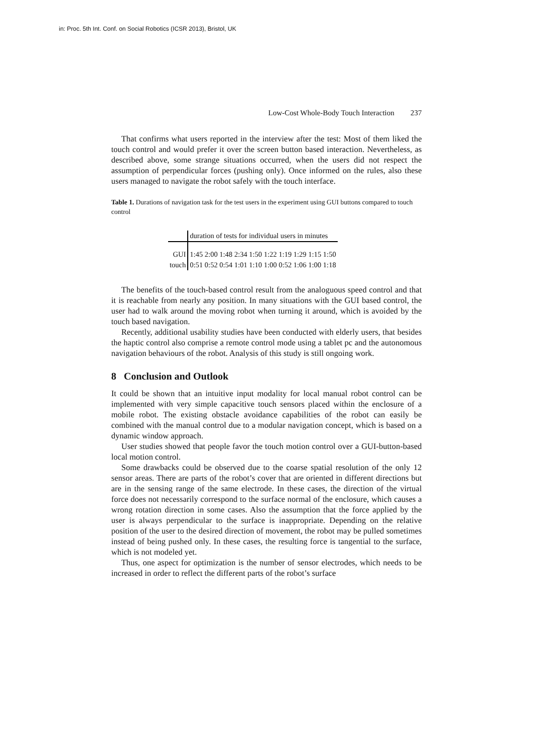in: Proc. 5th Int. Conf. on Social Robotics (ICSR 2013), Bristol, UK
Low-Cost Whole-Body Touch Interaction 237
That confirms what users reported in the interview after the test: Most of them liked the touch control and would prefer it over the screen button based interaction. Nevertheless, as described above, some strange situations occurred, when the users did not respect the assumption of perpendicular forces (pushing only). Once informed on the rules, also these users managed to navigate the robot safely with the touch interface.
Table 1. Durations of navigation task for the test users in the experiment using GUI buttons compared to touch control
| | duration of tests for individual users in minutes |
| GUI | 1:45 2:00 1:48 2:34 1:50 1:22 1:19 1:29 1:15 1:50 |
| touch | 0:51 0:52 0:54 1:01 1:10 1:00 0:52 1:06 1:00 1:18 |
The benefits of the touch-based control result from the analoguous speed control and that it is reachable from nearly any position. In many situations with the GUI based control, the user had to walk around the moving robot when turning it around, which is avoided by the touch based navigation.
Recently, additional usability studies have been conducted with elderly users, that besides the haptic control also comprise a remote control mode using a tablet pc and the autonomous navigation behaviours of the robot. Analysis of this study is still ongoing work.
8 Conclusion and Outlook
It could be shown that an intuitive input modality for local manual robot control can be implemented with very simple capacitive touch sensors placed within the enclosure of a mobile robot. The existing obstacle avoidance capabilities of the robot can easily be combined with the manual control due to a modular navigation concept, which is based on a dynamic window approach.
User studies showed that people favor the touch motion control over a GUI-button-based local motion control.
Some drawbacks could be observed due to the coarse spatial resolution of the only 12 sensor areas. There are parts of the robot’s cover that are oriented in different directions but are in the sensing range of the same electrode. In these cases, the direction of the virtual force does not necessarily correspond to the surface normal of the enclosure, which causes a wrong rotation direction in some cases. Also the assumption that the force applied by the user is always perpendicular to the surface is inappropriate. Depending on the relative position of the user to the desired direction of movement, the robot may be pulled sometimes instead of being pushed only. In these cases, the resulting force is tangential to the surface, which is not modeled yet.
Thus, one aspect for optimization is the number of sensor electrodes, which needs to be increased in order to reflect the different parts of the robot’s surface